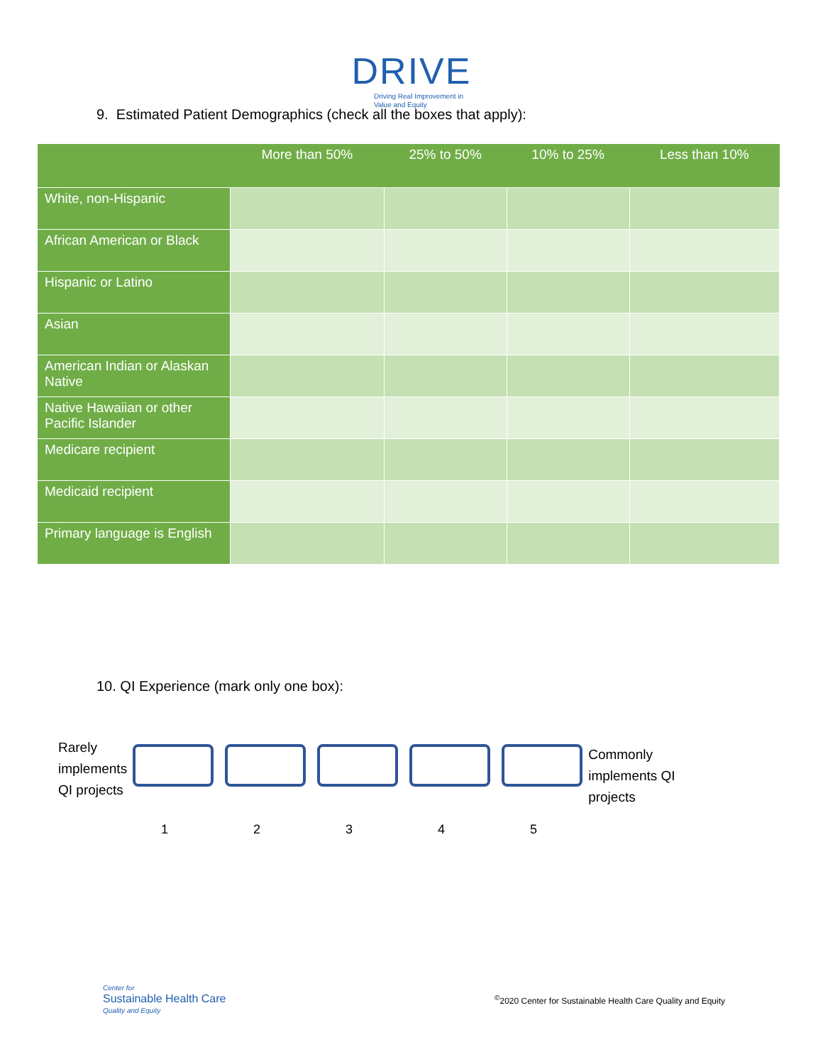DRIVE
Driving Real Improvement in
Value and Equity
9. Estimated Patient Demographics (check all the boxes that apply):
| | More than 50% | 25% to 50% | 10% to 25% | Less than 10% |
| --- | --- | --- | --- | --- |
| White, non-Hispanic | | | | |
| African American or Black | | | | |
| Hispanic or Latino | | | | |
| Asian | | | | |
| American Indian or Alaskan Native | | | | |
| Native Hawaiian or other Pacific Islander | | | | |
| Medicare recipient | | | | |
| Medicaid recipient | | | | |
| Primary language is English | | | | |
10. QI Experience (mark only one box):
Rarely
implements
QI projects
Commonly
implements QI
projects
12345
Center for
Sustainable Health Care
Quality and Equity
<sup>©</sup>2020 Center for Sustainable Health Care Quality and Equity